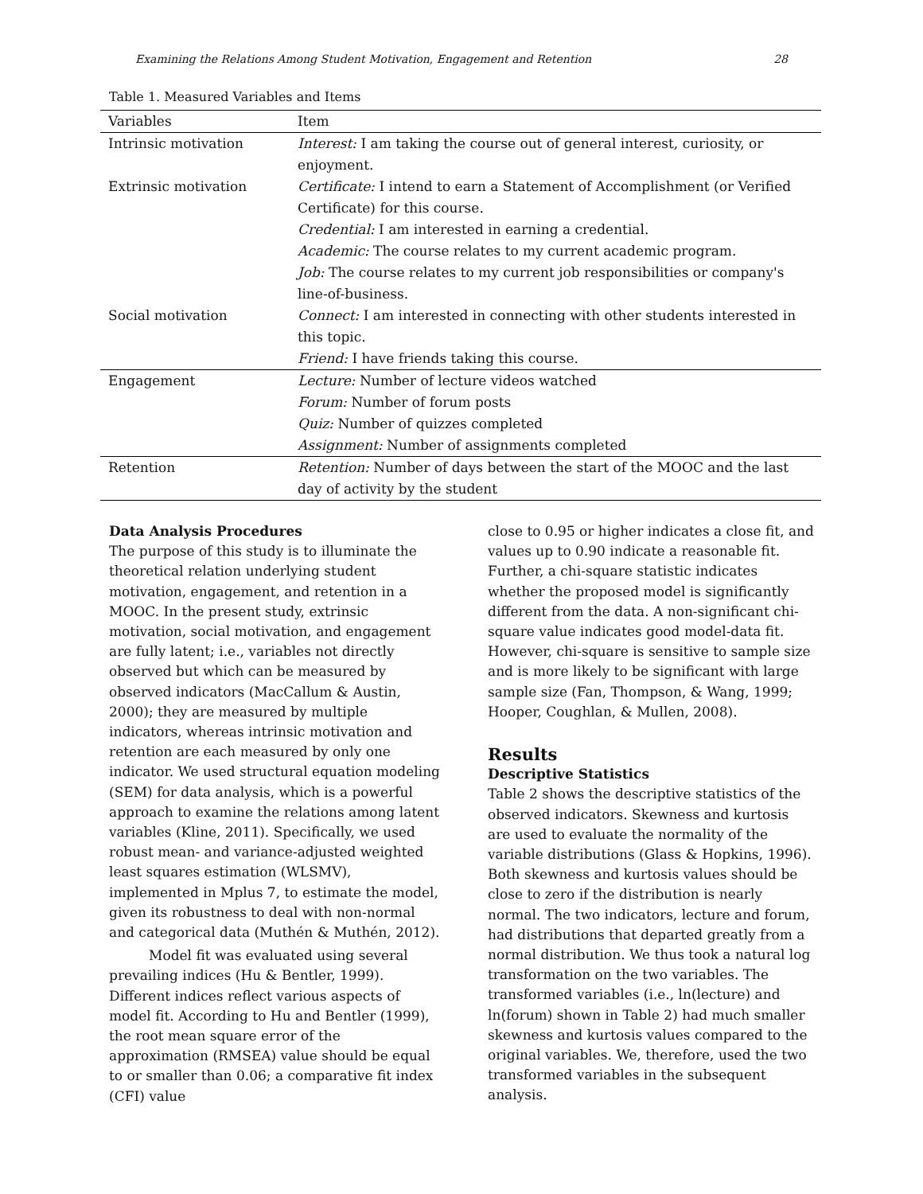Examining the Relations Among Student Motivation, Engagement and Retention 28
Table 1. Measured Variables and Items
| Variables | Item |
| --- | --- |
| Intrinsic motivation | Interest: I am taking the course out of general interest, curiosity, or enjoyment. |
| Extrinsic motivation | Certificate: I intend to earn a Statement of Accomplishment (or Verified Certificate) for this course. |
| | Credential: I am interested in earning a credential. |
| | Academic: The course relates to my current academic program. |
| | Job: The course relates to my current job responsibilities or company's line-of-business. |
| Social motivation | Connect: I am interested in connecting with other students interested in this topic. |
| | Friend: I have friends taking this course. |
| Engagement | Lecture: Number of lecture videos watched |
| | Forum: Number of forum posts |
| | Quiz: Number of quizzes completed |
| | Assignment: Number of assignments completed |
| Retention | Retention: Number of days between the start of the MOOC and the last day of activity by the student |
Data Analysis Procedures
The purpose of this study is to illuminate the theoretical relation underlying student motivation, engagement, and retention in a MOOC. In the present study, extrinsic motivation, social motivation, and engagement are fully latent; i.e., variables not directly observed but which can be measured by observed indicators (MacCallum & Austin, 2000); they are measured by multiple indicators, whereas intrinsic motivation and retention are each measured by only one indicator. We used structural equation modeling (SEM) for data analysis, which is a powerful approach to examine the relations among latent variables (Kline, 2011). Specifically, we used robust mean- and variance-adjusted weighted least squares estimation (WLSMV), implemented in Mplus 7, to estimate the model, given its robustness to deal with non-normal and categorical data (Muthén & Muthén, 2012).
Model fit was evaluated using several prevailing indices (Hu & Bentler, 1999). Different indices reflect various aspects of model fit. According to Hu and Bentler (1999), the root mean square error of the approximation (RMSEA) value should be equal to or smaller than 0.06; a comparative fit index (CFI) value
close to 0.95 or higher indicates a close fit, and values up to 0.90 indicate a reasonable fit. Further, a chi-square statistic indicates whether the proposed model is significantly different from the data. A non-significant chi-square value indicates good model-data fit. However, chi-square is sensitive to sample size and is more likely to be significant with large sample size (Fan, Thompson, & Wang, 1999; Hooper, Coughlan, & Mullen, 2008).
Results
Descriptive Statistics
Table 2 shows the descriptive statistics of the observed indicators. Skewness and kurtosis are used to evaluate the normality of the variable distributions (Glass & Hopkins, 1996). Both skewness and kurtosis values should be close to zero if the distribution is nearly normal. The two indicators, lecture and forum, had distributions that departed greatly from a normal distribution. We thus took a natural log transformation on the two variables. The transformed variables (i.e., ln(lecture) and ln(forum) shown in Table 2) had much smaller skewness and kurtosis values compared to the original variables. We, therefore, used the two transformed variables in the subsequent analysis.